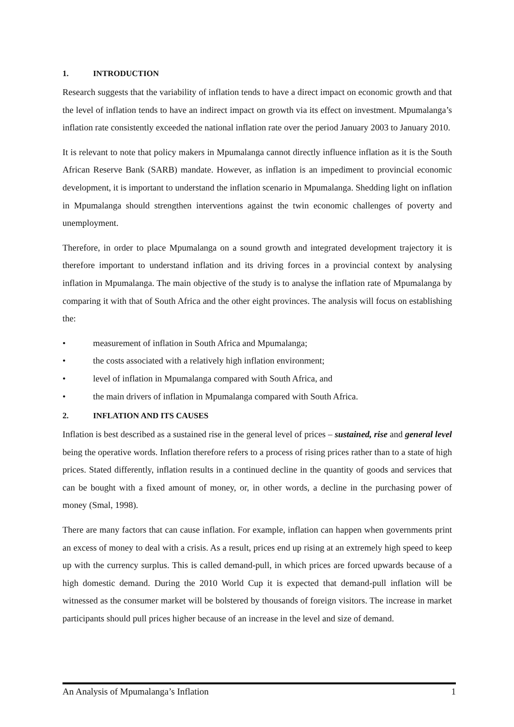1. INTRODUCTION
Research suggests that the variability of inflation tends to have a direct impact on economic growth and that the level of inflation tends to have an indirect impact on growth via its effect on investment. Mpumalanga’s inflation rate consistently exceeded the national inflation rate over the period January 2003 to January 2010.
It is relevant to note that policy makers in Mpumalanga cannot directly influence inflation as it is the South African Reserve Bank (SARB) mandate. However, as inflation is an impediment to provincial economic development, it is important to understand the inflation scenario in Mpumalanga. Shedding light on inflation in Mpumalanga should strengthen interventions against the twin economic challenges of poverty and unemployment.
Therefore, in order to place Mpumalanga on a sound growth and integrated development trajectory it is therefore important to understand inflation and its driving forces in a provincial context by analysing inflation in Mpumalanga. The main objective of the study is to analyse the inflation rate of Mpumalanga by comparing it with that of South Africa and the other eight provinces. The analysis will focus on establishing the:
• measurement of inflation in South Africa and Mpumalanga;
• the costs associated with a relatively high inflation environment;
• level of inflation in Mpumalanga compared with South Africa, and
• the main drivers of inflation in Mpumalanga compared with South Africa.
2. INFLATION AND ITS CAUSES
Inflation is best described as a sustained rise in the general level of prices – sustained, rise and general level being the operative words. Inflation therefore refers to a process of rising prices rather than to a state of high prices. Stated differently, inflation results in a continued decline in the quantity of goods and services that can be bought with a fixed amount of money, or, in other words, a decline in the purchasing power of money (Smal, 1998).
There are many factors that can cause inflation. For example, inflation can happen when governments print an excess of money to deal with a crisis. As a result, prices end up rising at an extremely high speed to keep up with the currency surplus. This is called demand-pull, in which prices are forced upwards because of a high domestic demand. During the 2010 World Cup it is expected that demand-pull inflation will be witnessed as the consumer market will be bolstered by thousands of foreign visitors. The increase in market participants should pull prices higher because of an increase in the level and size of demand.
An Analysis of Mpumalanga’s Inflation 1